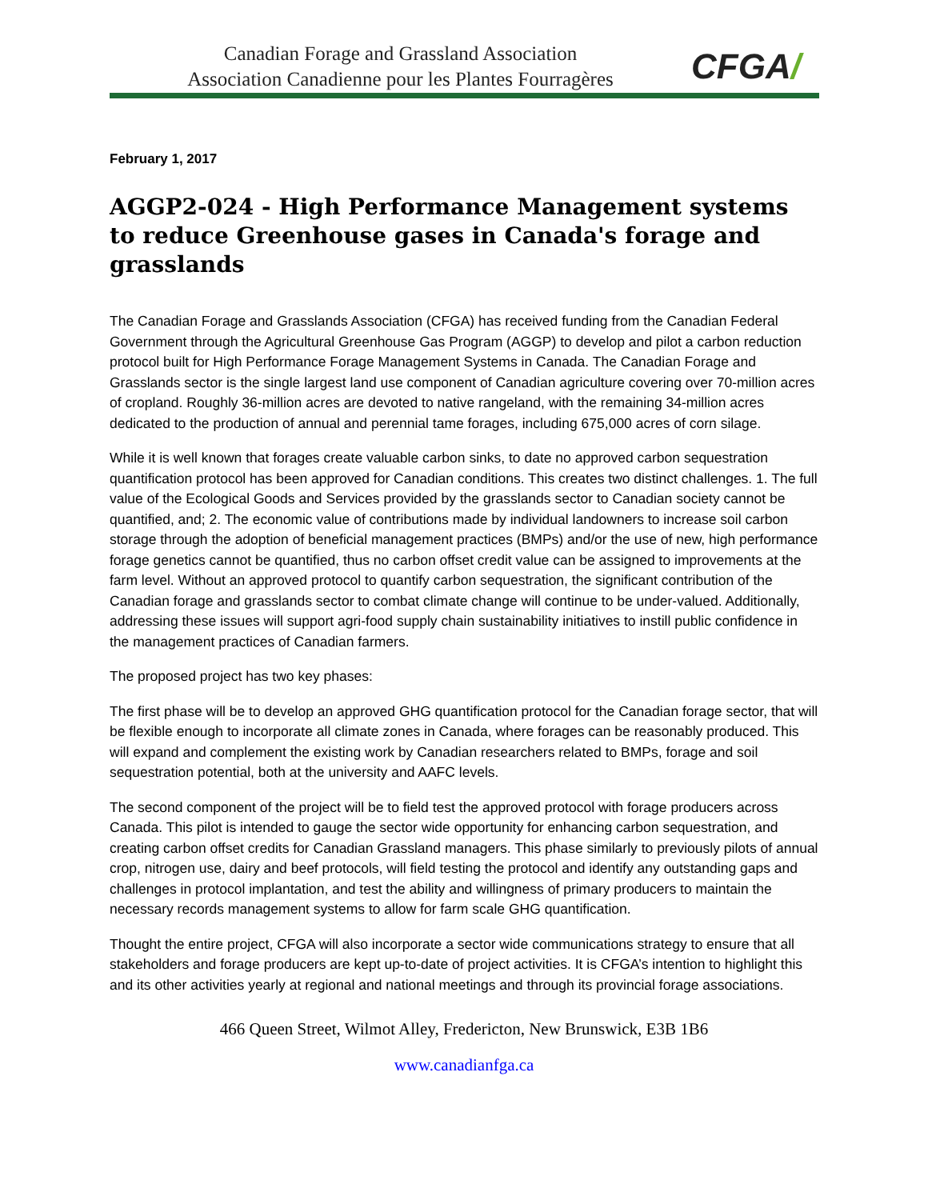Canadian Forage and Grassland Association
Association Canadienne pour les Plantes Fourragères
CFGA/
February 1, 2017
AGGP2-024 - High Performance Management systems to reduce Greenhouse gases in Canada's forage and grasslands
The Canadian Forage and Grasslands Association (CFGA) has received funding from the Canadian Federal Government through the Agricultural Greenhouse Gas Program (AGGP) to develop and pilot a carbon reduction protocol built for High Performance Forage Management Systems in Canada. The Canadian Forage and Grasslands sector is the single largest land use component of Canadian agriculture covering over 70-million acres of cropland. Roughly 36-million acres are devoted to native rangeland, with the remaining 34-million acres dedicated to the production of annual and perennial tame forages, including 675,000 acres of corn silage.
While it is well known that forages create valuable carbon sinks, to date no approved carbon sequestration quantification protocol has been approved for Canadian conditions. This creates two distinct challenges. 1. The full value of the Ecological Goods and Services provided by the grasslands sector to Canadian society cannot be quantified, and; 2. The economic value of contributions made by individual landowners to increase soil carbon storage through the adoption of beneficial management practices (BMPs) and/or the use of new, high performance forage genetics cannot be quantified, thus no carbon offset credit value can be assigned to improvements at the farm level. Without an approved protocol to quantify carbon sequestration, the significant contribution of the Canadian forage and grasslands sector to combat climate change will continue to be under-valued. Additionally, addressing these issues will support agri-food supply chain sustainability initiatives to instill public confidence in the management practices of Canadian farmers.
The proposed project has two key phases:
The first phase will be to develop an approved GHG quantification protocol for the Canadian forage sector, that will be flexible enough to incorporate all climate zones in Canada, where forages can be reasonably produced. This will expand and complement the existing work by Canadian researchers related to BMPs, forage and soil sequestration potential, both at the university and AAFC levels.
The second component of the project will be to field test the approved protocol with forage producers across Canada. This pilot is intended to gauge the sector wide opportunity for enhancing carbon sequestration, and creating carbon offset credits for Canadian Grassland managers. This phase similarly to previously pilots of annual crop, nitrogen use, dairy and beef protocols, will field testing the protocol and identify any outstanding gaps and challenges in protocol implantation, and test the ability and willingness of primary producers to maintain the necessary records management systems to allow for farm scale GHG quantification.
Thought the entire project, CFGA will also incorporate a sector wide communications strategy to ensure that all stakeholders and forage producers are kept up-to-date of project activities. It is CFGA’s intention to highlight this and its other activities yearly at regional and national meetings and through its provincial forage associations.
466 Queen Street, Wilmot Alley, Fredericton, New Brunswick, E3B 1B6
www.canadianfga.ca